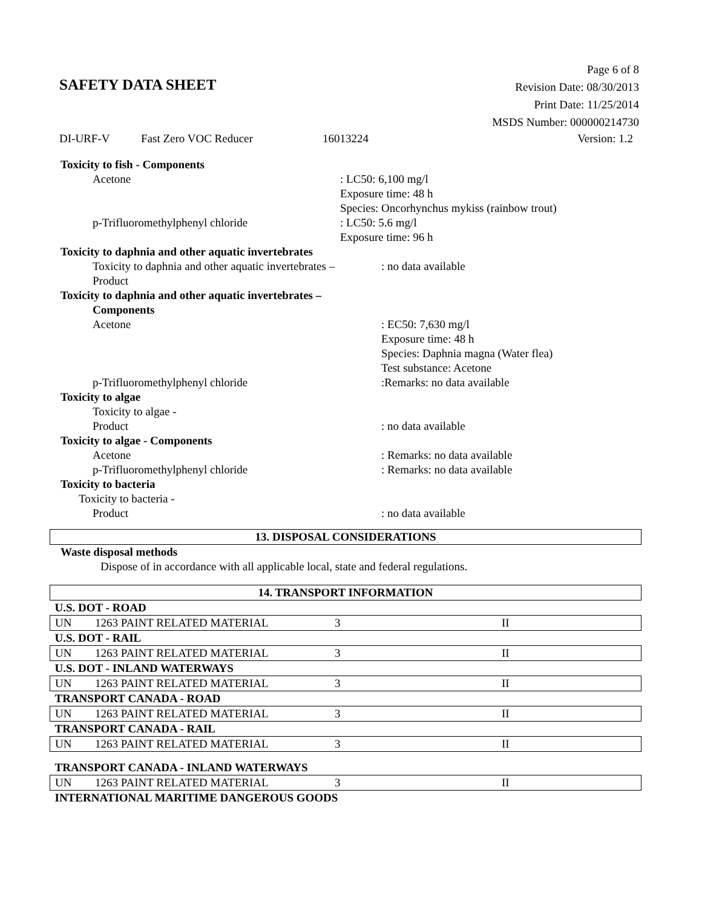Page 6 of 8
Revision Date: 08/30/2013
Print Date: 11/25/2014
MSDS Number: 000000214730
SAFETY DATA SHEET
DI-URF-V Fast Zero VOC Reducer 16013224 Version: 1.2
Toxicity to fish - Components
Acetone : LC50: 6,100 mg/l
Exposure time: 48 h
Species: Oncorhynchus mykiss (rainbow trout)
p-Trifluoromethylphenyl chloride : LC50: 5.6 mg/l
Exposure time: 96 h
Toxicity to daphnia and other aquatic invertebrates
Toxicity to daphnia and other aquatic invertebrates –
Product
: no data available
Toxicity to daphnia and other aquatic invertebrates –
Components
Acetone : EC50: 7,630 mg/l
Exposure time: 48 h
Species: Daphnia magna (Water flea)
Test substance: Acetone
p-Trifluoromethylphenyl chloride :Remarks: no data available
Toxicity to algae
Toxicity to algae -
Product
: no data available
Toxicity to algae - Components
Acetone
p-Trifluoromethylphenyl chloride
: Remarks: no data available
: Remarks: no data available
Toxicity to bacteria
Toxicity to bacteria -
Product
: no data available
13. DISPOSAL CONSIDERATIONS
Waste disposal methods
Dispose of in accordance with all applicable local, state and federal regulations.
14. TRANSPORT INFORMATION
| U.S. DOT - ROAD | | | |
| UN | 1263 PAINT RELATED MATERIAL | 3 | II |
| U.S. DOT - RAIL | | | |
| UN | 1263 PAINT RELATED MATERIAL | 3 | II |
| U.S. DOT - INLAND WATERWAYS | | | |
| UN | 1263 PAINT RELATED MATERIAL | 3 | II |
| TRANSPORT CANADA - ROAD | | | |
| UN | 1263 PAINT RELATED MATERIAL | 3 | II |
| TRANSPORT CANADA - RAIL | | | |
| UN | 1263 PAINT RELATED MATERIAL | 3 | II |
| TRANSPORT CANADA - INLAND WATERWAYS | | | |
| UN | 1263 PAINT RELATED MATERIAL | 3 | II |
| INTERNATIONAL MARITIME DANGEROUS GOODS | | | |